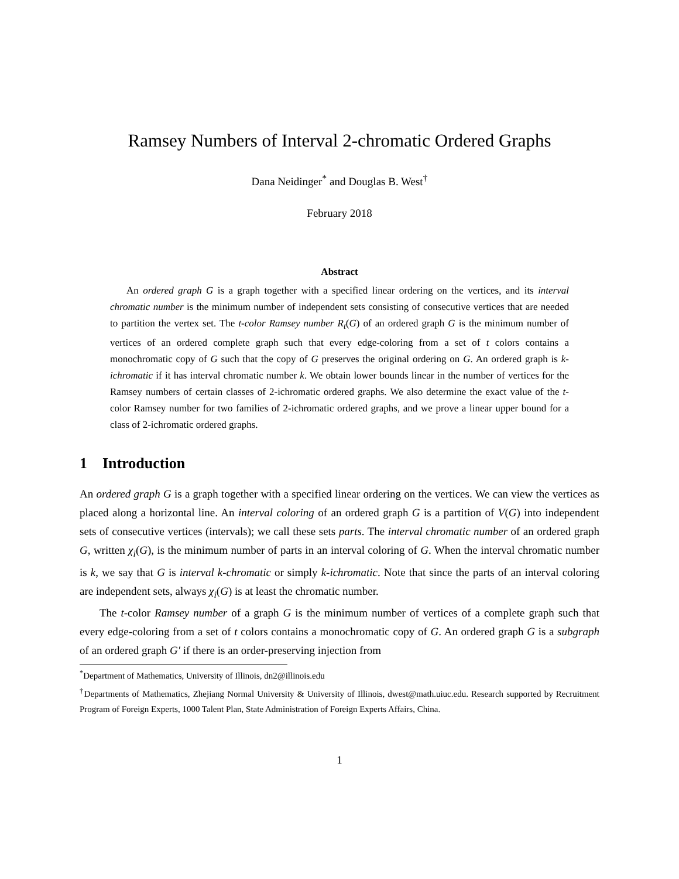Ramsey Numbers of Interval 2-chromatic Ordered Graphs
Dana Neidinger<sup>*</sup> and Douglas B. West<sup>†</sup>
February 2018
Abstract
An ordered graph G is a graph together with a specified linear ordering on the vertices, and its interval chromatic number is the minimum number of independent sets consisting of consecutive vertices that are needed to partition the vertex set. The t-color Ramsey number R<sub>t</sub>(G) of an ordered graph G is the minimum number of vertices of an ordered complete graph such that every edge-coloring from a set of t colors contains a monochromatic copy of G such that the copy of G preserves the original ordering on G. An ordered graph is k-ichromatic if it has interval chromatic number k. We obtain lower bounds linear in the number of vertices for the Ramsey numbers of certain classes of 2-ichromatic ordered graphs. We also determine the exact value of the t-color Ramsey number for two families of 2-ichromatic ordered graphs, and we prove a linear upper bound for a class of 2-ichromatic ordered graphs.
1 Introduction
An ordered graph G is a graph together with a specified linear ordering on the vertices. We can view the vertices as placed along a horizontal line. An interval coloring of an ordered graph G is a partition of V(G) into independent sets of consecutive vertices (intervals); we call these sets parts. The interval chromatic number of an ordered graph G, written χ<sub>i</sub>(G), is the minimum number of parts in an interval coloring of G. When the interval chromatic number is k, we say that G is interval k-chromatic or simply k-ichromatic. Note that since the parts of an interval coloring are independent sets, always χ<sub>i</sub>(G) is at least the chromatic number.
The t-color Ramsey number of a graph G is the minimum number of vertices of a complete graph such that every edge-coloring from a set of t colors contains a monochromatic copy of G. An ordered graph G is a subgraph of an ordered graph G′ if there is an order-preserving injection from
<sup>*</sup> Department of Mathematics, University of Illinois, dn2@illinois.edu
<sup>†</sup> Departments of Mathematics, Zhejiang Normal University & University of Illinois, dwest@math.uiuc.edu. Research supported by Recruitment Program of Foreign Experts, 1000 Talent Plan, State Administration of Foreign Experts Affairs, China.
1